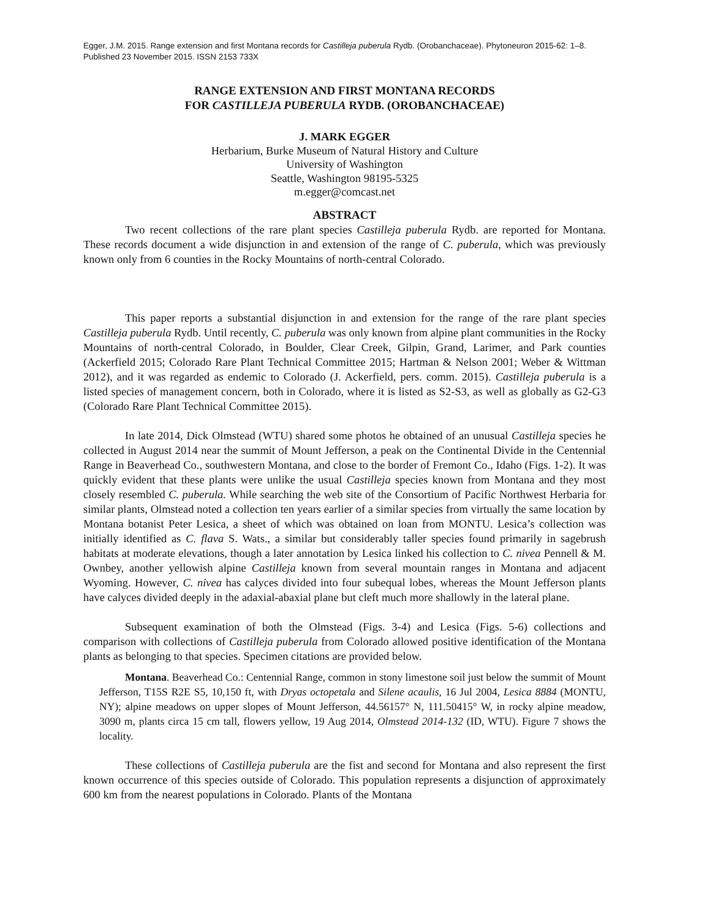Egger, J.M. 2015. Range extension and first Montana records for Castilleja puberula Rydb. (Orobanchaceae). Phytoneuron 2015-62: 1–8. Published 23 November 2015. ISSN 2153 733X
RANGE EXTENSION AND FIRST MONTANA RECORDS
FOR CASTILLEJA PUBERULA RYDB. (OROBANCHACEAE)
J. MARK EGGER
Herbarium, Burke Museum of Natural History and Culture
University of Washington
Seattle, Washington 98195-5325
m.egger@comcast.net
ABSTRACT
Two recent collections of the rare plant species Castilleja puberula Rydb. are reported for Montana. These records document a wide disjunction in and extension of the range of C. puberula, which was previously known only from 6 counties in the Rocky Mountains of north-central Colorado.
This paper reports a substantial disjunction in and extension for the range of the rare plant species Castilleja puberula Rydb. Until recently, C. puberula was only known from alpine plant communities in the Rocky Mountains of north-central Colorado, in Boulder, Clear Creek, Gilpin, Grand, Larimer, and Park counties (Ackerfield 2015; Colorado Rare Plant Technical Committee 2015; Hartman & Nelson 2001; Weber & Wittman 2012), and it was regarded as endemic to Colorado (J. Ackerfield, pers. comm. 2015). Castilleja puberula is a listed species of management concern, both in Colorado, where it is listed as S2-S3, as well as globally as G2-G3 (Colorado Rare Plant Technical Committee 2015).
In late 2014, Dick Olmstead (WTU) shared some photos he obtained of an unusual Castilleja species he collected in August 2014 near the summit of Mount Jefferson, a peak on the Continental Divide in the Centennial Range in Beaverhead Co., southwestern Montana, and close to the border of Fremont Co., Idaho (Figs. 1-2). It was quickly evident that these plants were unlike the usual Castilleja species known from Montana and they most closely resembled C. puberula. While searching the web site of the Consortium of Pacific Northwest Herbaria for similar plants, Olmstead noted a collection ten years earlier of a similar species from virtually the same location by Montana botanist Peter Lesica, a sheet of which was obtained on loan from MONTU. Lesica’s collection was initially identified as C. flava S. Wats., a similar but considerably taller species found primarily in sagebrush habitats at moderate elevations, though a later annotation by Lesica linked his collection to C. nivea Pennell & M. Ownbey, another yellowish alpine Castilleja known from several mountain ranges in Montana and adjacent Wyoming. However, C. nivea has calyces divided into four subequal lobes, whereas the Mount Jefferson plants have calyces divided deeply in the adaxial-abaxial plane but cleft much more shallowly in the lateral plane.
Subsequent examination of both the Olmstead (Figs. 3-4) and Lesica (Figs. 5-6) collections and comparison with collections of Castilleja puberula from Colorado allowed positive identification of the Montana plants as belonging to that species. Specimen citations are provided below.
Montana. Beaverhead Co.: Centennial Range, common in stony limestone soil just below the summit of Mount Jefferson, T15S R2E S5, 10,150 ft, with Dryas octopetala and Silene acaulis, 16 Jul 2004, Lesica 8884 (MONTU, NY); alpine meadows on upper slopes of Mount Jefferson, 44.56157° N, 111.50415° W, in rocky alpine meadow, 3090 m, plants circa 15 cm tall, flowers yellow, 19 Aug 2014, Olmstead 2014-132 (ID, WTU). Figure 7 shows the locality.
These collections of Castilleja puberula are the fist and second for Montana and also represent the first known occurrence of this species outside of Colorado. This population represents a disjunction of approximately 600 km from the nearest populations in Colorado. Plants of the Montana